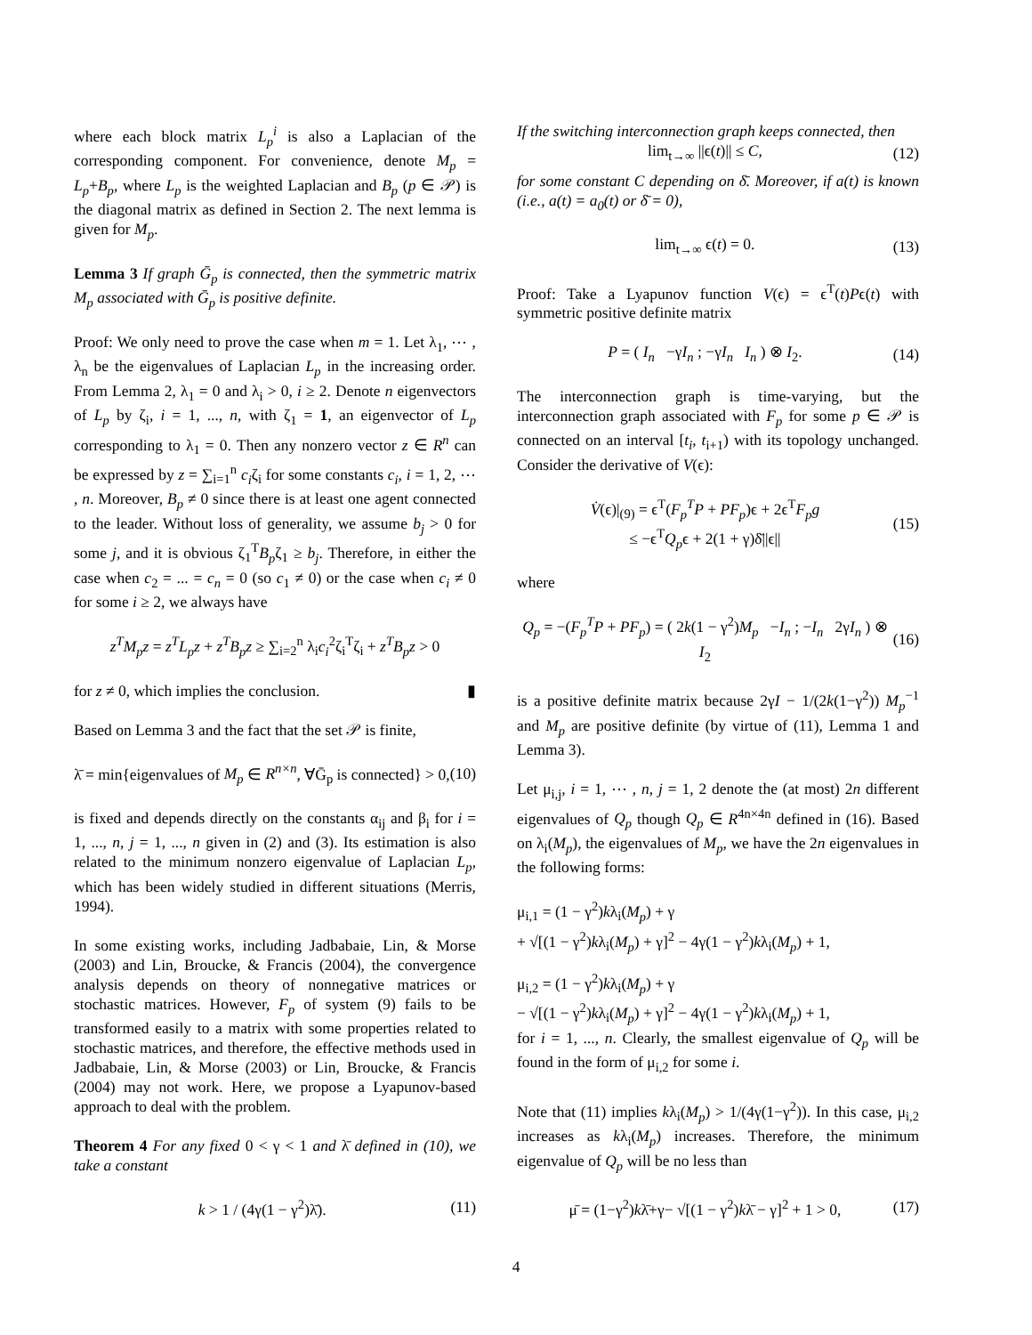where each block matrix L<sub>p</sub><sup>i</sup> is also a Laplacian of the corresponding component. For convenience, denote M<sub>p</sub> = L<sub>p</sub>+B<sub>p</sub>, where L<sub>p</sub> is the weighted Laplacian and B<sub>p</sub> (p ∈ 𝒫) is the diagonal matrix as defined in Section 2. The next lemma is given for M<sub>p</sub>.
Lemma 3 If graph Ḡ<sub>p</sub> is connected, then the symmetric matrix M<sub>p</sub> associated with Ḡ<sub>p</sub> is positive definite.
Proof: We only need to prove the case when m = 1. Let λ<sub>1</sub>, ⋯ , λ<sub>n</sub> be the eigenvalues of Laplacian L<sub>p</sub> in the increasing order. From Lemma 2, λ<sub>1</sub> = 0 and λ<sub>i</sub> > 0, i ≥ 2. Denote n eigenvectors of L<sub>p</sub> by ζ<sub>i</sub>, i = 1, ..., n, with ζ<sub>1</sub> = 1, an eigenvector of L<sub>p</sub> corresponding to λ<sub>1</sub> = 0. Then any nonzero vector z ∈ R<sup>n</sup> can be expressed by z = ∑<sub>i=1</sub><sup>n</sup> c<sub>i</sub>ζ<sub>i</sub> for some constants c<sub>i</sub>, i = 1, 2, ⋯ , n. Moreover, B<sub>p</sub> ≠ 0 since there is at least one agent connected to the leader. Without loss of generality, we assume b<sub>j</sub> > 0 for some j, and it is obvious ζ<sub>1</sub><sup>T</sup>B<sub>p</sub>ζ<sub>1</sub> ≥ b<sub>j</sub>. Therefore, in either the case when c<sub>2</sub> = ... = c<sub>n</sub> = 0 (so c<sub>1</sub> ≠ 0) or the case when c<sub>i</sub> ≠ 0 for some i ≥ 2, we always have
z<sup>T</sup>M<sub>p</sub>z = z<sup>T</sup>L<sub>p</sub>z + z<sup>T</sup>B<sub>p</sub>z ≥ ∑<sub>i=2</sub><sup>n</sup> λ<sub>i</sub>c<sub>i</sub><sup>2</sup>ζ<sub>i</sub><sup>T</sup>ζ<sub>i</sub> + z<sup>T</sup>B<sub>p</sub>z > 0
for z ≠ 0, which implies the conclusion. ▮
Based on Lemma 3 and the fact that the set 𝒫 is finite,
λ̄ = min{eigenvalues of M<sub>p</sub> ∈ R<sup>n×n</sup>, ∀Ḡ<sub>p</sub> is connected} > 0, (10)
is fixed and depends directly on the constants α<sub>ij</sub> and β<sub>i</sub> for i = 1, ..., n, j = 1, ..., n given in (2) and (3). Its estimation is also related to the minimum nonzero eigenvalue of Laplacian L<sub>p</sub>, which has been widely studied in different situations (Merris, 1994).
In some existing works, including Jadbabaie, Lin, & Morse (2003) and Lin, Broucke, & Francis (2004), the convergence analysis depends on theory of nonnegative matrices or stochastic matrices. However, F<sub>p</sub> of system (9) fails to be transformed easily to a matrix with some properties related to stochastic matrices, and therefore, the effective methods used in Jadbabaie, Lin, & Morse (2003) or Lin, Broucke, & Francis (2004) may not work. Here, we propose a Lyapunov-based approach to deal with the problem.
Theorem 4 For any fixed 0 < γ < 1 and λ̄ defined in (10), we take a constant
k > 1 / (4γ(1 − γ<sup>2</sup>)λ̄). (11)
If the switching interconnection graph keeps connected, then
lim<sub>t→∞</sub> ||ϵ(t)|| ≤ C, (12)
for some constant C depending on δ̄. Moreover, if a(t) is known (i.e., a(t) = a<sub>0</sub>(t) or δ̄ = 0),
lim<sub>t→∞</sub> ϵ(t) = 0. (13)
Proof: Take a Lyapunov function V(ϵ) = ϵ<sup>T</sup>(t)Pϵ(t) with symmetric positive definite matrix
P = ( I<sub>n</sub> −γI<sub>n</sub> ; −γI<sub>n</sub> I<sub>n</sub> ) ⊗ I<sub>2</sub>. (14)
The interconnection graph is time-varying, but the interconnection graph associated with F<sub>p</sub> for some p ∈ 𝒫 is connected on an interval [t<sub>i</sub>, t<sub>i+1</sub>) with its topology unchanged. Consider the derivative of V(ϵ):
V̇(ϵ)|<sub>(9)</sub> = ϵ<sup>T</sup>(F<sub>p</sub><sup>T</sup>P + PF<sub>p</sub>)ϵ + 2ϵ<sup>T</sup>F<sub>p</sub>g
≤ −ϵ<sup>T</sup>Q<sub>p</sub>ϵ + 2(1 + γ)δ̄||ϵ|| (15)
where
Q<sub>p</sub> = −(F<sub>p</sub><sup>T</sup>P + PF<sub>p</sub>) = ( 2k(1 − γ<sup>2</sup>)M<sub>p</sub> −I<sub>n</sub> ; −I<sub>n</sub> 2γI<sub>n</sub> ) ⊗ I<sub>2</sub> (16)
is a positive definite matrix because 2γI − 1/(2k(1−γ<sup>2</sup>)) M<sub>p</sub><sup>−1</sup> and M<sub>p</sub> are positive definite (by virtue of (11), Lemma 1 and Lemma 3).
Let μ<sub>i,j</sub>, i = 1, ⋯ , n, j = 1, 2 denote the (at most) 2n different eigenvalues of Q<sub>p</sub> though Q<sub>p</sub> ∈ R<sup>4n×4n</sup> defined in (16). Based on λ<sub>i</sub>(M<sub>p</sub>), the eigenvalues of M<sub>p</sub>, we have the 2n eigenvalues in the following forms:
μ<sub>i,1</sub> = (1 − γ<sup>2</sup>)kλ<sub>i</sub>(M<sub>p</sub>) + γ
+ √[(1 − γ<sup>2</sup>)kλ<sub>i</sub>(M<sub>p</sub>) + γ]<sup>2</sup> − 4γ(1 − γ<sup>2</sup>)kλ<sub>i</sub>(M<sub>p</sub>) + 1,
μ<sub>i,2</sub> = (1 − γ<sup>2</sup>)kλ<sub>i</sub>(M<sub>p</sub>) + γ
− √[(1 − γ<sup>2</sup>)kλ<sub>i</sub>(M<sub>p</sub>) + γ]<sup>2</sup> − 4γ(1 − γ<sup>2</sup>)kλ<sub>i</sub>(M<sub>p</sub>) + 1,
for i = 1, ..., n. Clearly, the smallest eigenvalue of Q<sub>p</sub> will be found in the form of μ<sub>i,2</sub> for some i.
Note that (11) implies kλ<sub>i</sub>(M<sub>p</sub>) > 1/(4γ(1−γ<sup>2</sup>)). In this case, μ<sub>i,2</sub> increases as kλ<sub>i</sub>(M<sub>p</sub>) increases. Therefore, the minimum eigenvalue of Q<sub>p</sub> will be no less than
μ̄ = (1−γ<sup>2</sup>)kλ̄+γ− √[(1 − γ<sup>2</sup>)kλ̄ − γ]<sup>2</sup> + 1 > 0, (17)
4